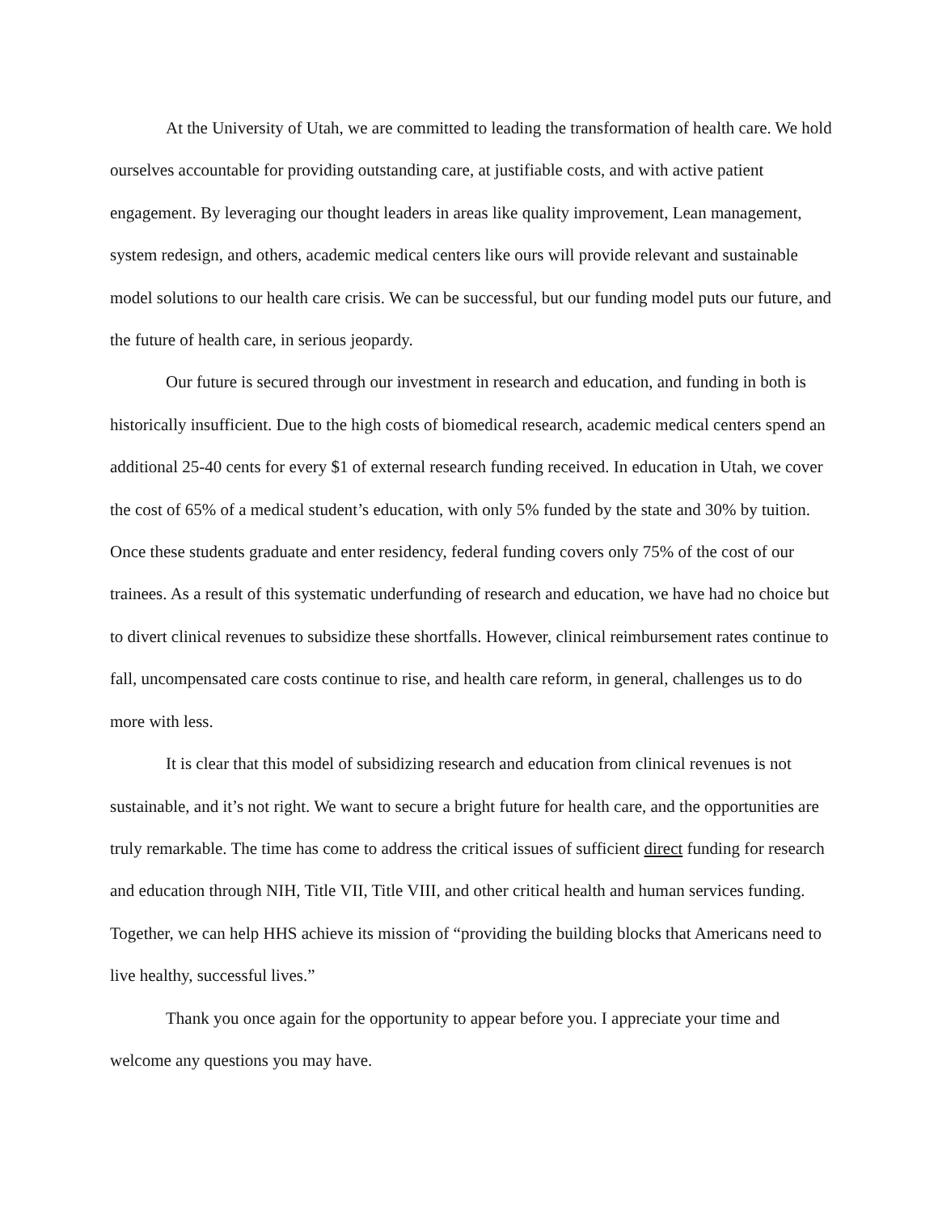At the University of Utah, we are committed to leading the transformation of health care. We hold ourselves accountable for providing outstanding care, at justifiable costs, and with active patient engagement. By leveraging our thought leaders in areas like quality improvement, Lean management, system redesign, and others, academic medical centers like ours will provide relevant and sustainable model solutions to our health care crisis. We can be successful, but our funding model puts our future, and the future of health care, in serious jeopardy.
Our future is secured through our investment in research and education, and funding in both is historically insufficient. Due to the high costs of biomedical research, academic medical centers spend an additional 25-40 cents for every $1 of external research funding received. In education in Utah, we cover the cost of 65% of a medical student’s education, with only 5% funded by the state and 30% by tuition. Once these students graduate and enter residency, federal funding covers only 75% of the cost of our trainees. As a result of this systematic underfunding of research and education, we have had no choice but to divert clinical revenues to subsidize these shortfalls. However, clinical reimbursement rates continue to fall, uncompensated care costs continue to rise, and health care reform, in general, challenges us to do more with less.
It is clear that this model of subsidizing research and education from clinical revenues is not sustainable, and it’s not right. We want to secure a bright future for health care, and the opportunities are truly remarkable. The time has come to address the critical issues of sufficient direct funding for research and education through NIH, Title VII, Title VIII, and other critical health and human services funding. Together, we can help HHS achieve its mission of “providing the building blocks that Americans need to live healthy, successful lives.”
Thank you once again for the opportunity to appear before you. I appreciate your time and welcome any questions you may have.